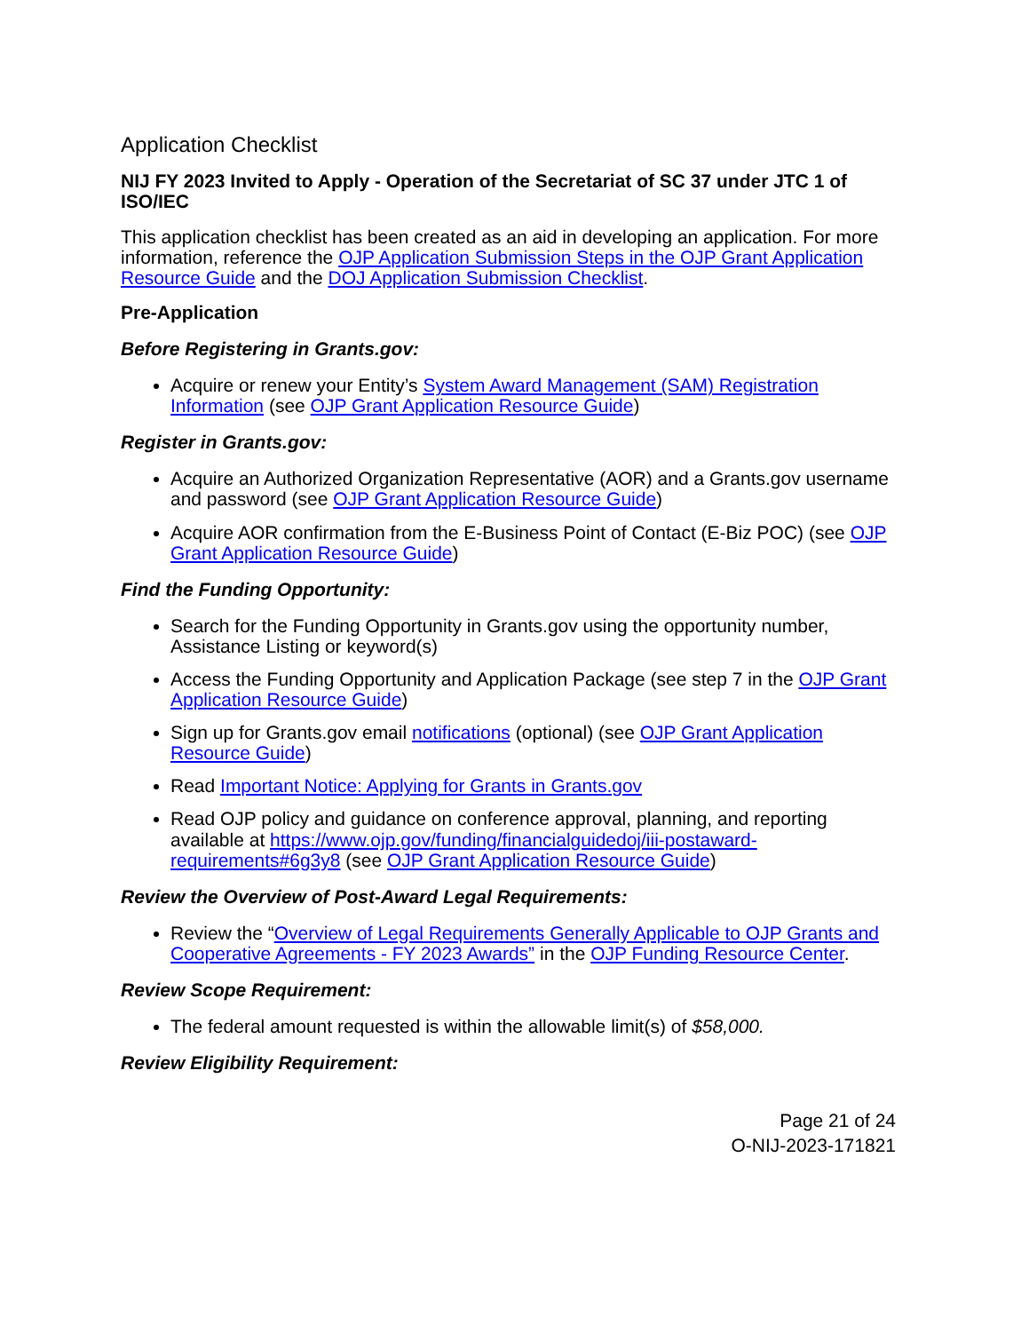Application Checklist
NIJ FY 2023 Invited to Apply - Operation of the Secretariat of SC 37 under JTC 1 of ISO/IEC
This application checklist has been created as an aid in developing an application. For more information, reference the OJP Application Submission Steps in the OJP Grant Application Resource Guide and the DOJ Application Submission Checklist.
Pre-Application
Before Registering in Grants.gov:
Acquire or renew your Entity’s System Award Management (SAM) Registration Information (see OJP Grant Application Resource Guide)
Register in Grants.gov:
Acquire an Authorized Organization Representative (AOR) and a Grants.gov username and password (see OJP Grant Application Resource Guide)
Acquire AOR confirmation from the E-Business Point of Contact (E-Biz POC) (see OJP Grant Application Resource Guide)
Find the Funding Opportunity:
Search for the Funding Opportunity in Grants.gov using the opportunity number, Assistance Listing or keyword(s)
Access the Funding Opportunity and Application Package (see step 7 in the OJP Grant Application Resource Guide)
Sign up for Grants.gov email notifications (optional) (see OJP Grant Application Resource Guide)
Read Important Notice: Applying for Grants in Grants.gov
Read OJP policy and guidance on conference approval, planning, and reporting available at https://www.ojp.gov/funding/financialguidedoj/iii-postaward-requirements#6g3y8 (see OJP Grant Application Resource Guide)
Review the Overview of Post-Award Legal Requirements:
Review the “Overview of Legal Requirements Generally Applicable to OJP Grants and Cooperative Agreements - FY 2023 Awards” in the OJP Funding Resource Center.
Review Scope Requirement:
The federal amount requested is within the allowable limit(s) of $58,000.
Review Eligibility Requirement:
Page 21 of 24
O-NIJ-2023-171821